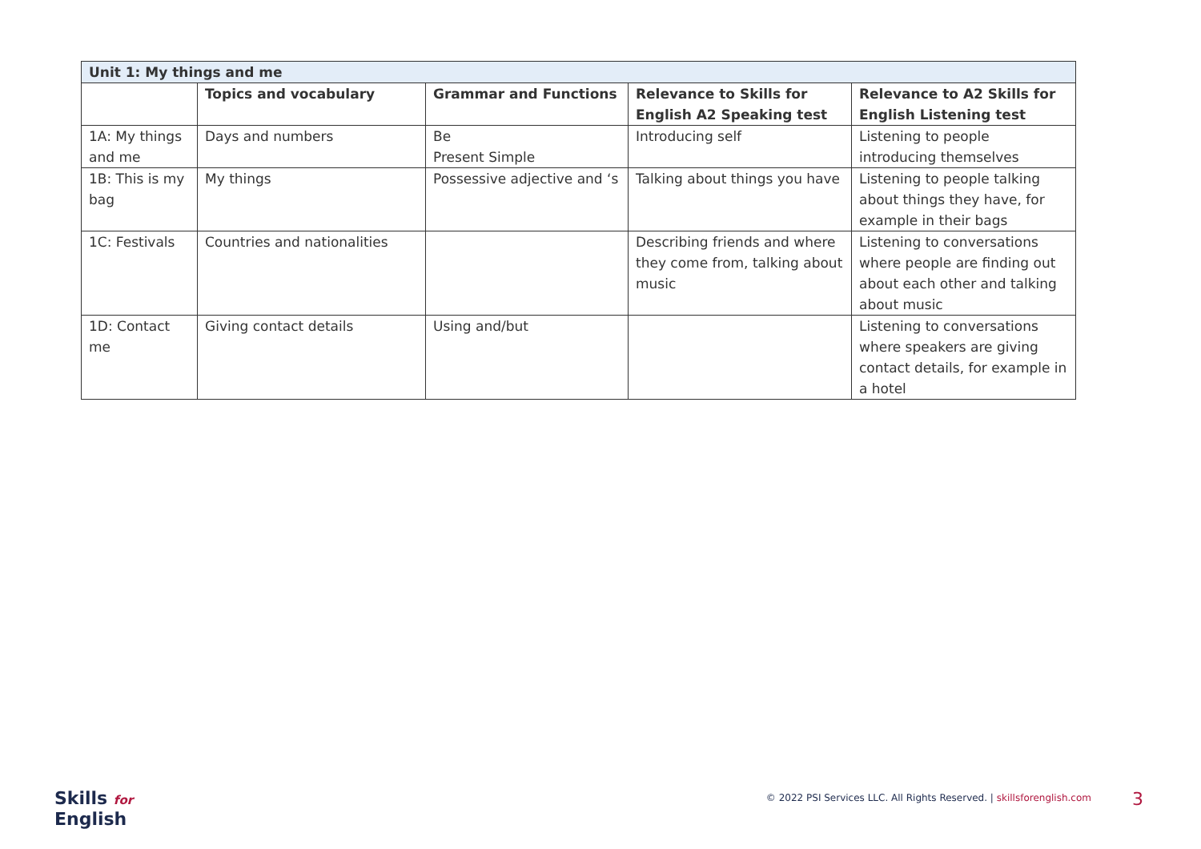| Unit 1: My things and me | | | | |
| --- | --- | --- | --- | --- |
| | Topics and vocabulary | Grammar and Functions | Relevance to Skills for English A2 Speaking test | Relevance to A2 Skills for English Listening test |
| 1A: My things and me | Days and numbers | Be Present Simple | Introducing self | Listening to people introducing themselves |
| 1B: This is my bag | My things | Possessive adjective and ‘s | Talking about things you have | Listening to people talking about things they have, for example in their bags |
| 1C: Festivals | Countries and nationalities | | Describing friends and where they come from, talking about music | Listening to conversations where people are finding out about each other and talking about music |
| 1D: Contact me | Giving contact details | Using and/but | | Listening to conversations where speakers are giving contact details, for example in a hotel |
Skills for
English
© 2022 PSI Services LLC. All Rights Reserved. | skillsforenglish.com
3